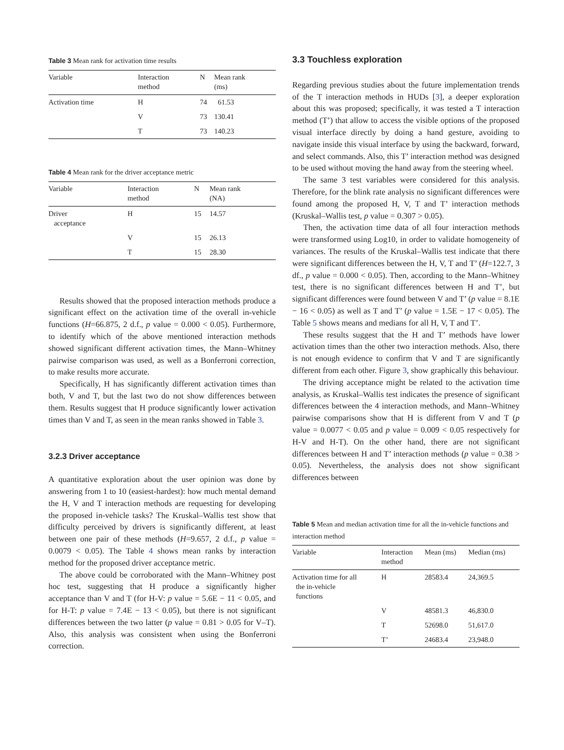Table 3 Mean rank for activation time results
| Variable | Interaction method | N | Mean rank (ms) |
| --- | --- | --- | --- |
| Activation time | H | 74 | 61.53 |
| | V | 73 | 130.41 |
| | T | 73 | 140.23 |
Table 4 Mean rank for the driver acceptance metric
| Variable | Interaction method | N | Mean rank (NA) |
| --- | --- | --- | --- |
| Driver acceptance | H | 15 | 14.57 |
| | V | 15 | 26.13 |
| | T | 15 | 28.30 |
Results showed that the proposed interaction methods produce a significant effect on the activation time of the overall in-vehicle functions (H=66.875, 2 d.f., p value = 0.000 < 0.05). Furthermore, to identify which of the above mentioned interaction methods showed significant different activation times, the Mann–Whitney pairwise comparison was used, as well as a Bonferroni correction, to make results more accurate.
Specifically, H has significantly different activation times than both, V and T, but the last two do not show differences between them. Results suggest that H produce significantly lower activation times than V and T, as seen in the mean ranks showed in Table 3.
3.2.3 Driver acceptance
A quantitative exploration about the user opinion was done by answering from 1 to 10 (easiest-hardest): how much mental demand the H, V and T interaction methods are requesting for developing the proposed in-vehicle tasks? The Kruskal–Wallis test show that difficulty perceived by drivers is significantly different, at least between one pair of these methods (H=9.657, 2 d.f., p value = 0.0079 < 0.05). The Table 4 shows mean ranks by interaction method for the proposed driver acceptance metric.
The above could be corroborated with the Mann–Whitney post hoc test, suggesting that H produce a significantly higher acceptance than V and T (for H-V: p value = 5.6E − 11 < 0.05, and for H-T: p value = 7.4E − 13 < 0.05), but there is not significant differences between the two latter (p value = 0.81 > 0.05 for V–T). Also, this analysis was consistent when using the Bonferroni correction.
3.3 Touchless exploration
Regarding previous studies about the future implementation trends of the T interaction methods in HUDs [3], a deeper exploration about this was proposed; specifically, it was tested a T interaction method (T’) that allow to access the visible options of the proposed visual interface directly by doing a hand gesture, avoiding to navigate inside this visual interface by using the backward, forward, and select commands. Also, this T’ interaction method was designed to be used without moving the hand away from the steering wheel.
The same 3 test variables were considered for this analysis. Therefore, for the blink rate analysis no significant differences were found among the proposed H, V, T and T’ interaction methods (Kruskal–Wallis test, p value = 0.307 > 0.05).
Then, the activation time data of all four interaction methods were transformed using Log10, in order to validate homogeneity of variances. The results of the Kruskal–Wallis test indicate that there were significant differences between the H, V, T and T’ (H=122.7, 3 df., p value = 0.000 < 0.05). Then, according to the Mann–Whitney test, there is no significant differences between H and T’, but significant differences were found between V and T’ (p value = 8.1E − 16 < 0.05) as well as T and T’ (p value = 1.5E − 17 < 0.05). The Table 5 shows means and medians for all H, V, T and T’.
These results suggest that the H and T’ methods have lower activation times than the other two interaction methods. Also, there is not enough evidence to confirm that V and T are significantly different from each other. Figure 3, show graphically this behaviour.
The driving acceptance might be related to the activation time analysis, as Kruskal–Wallis test indicates the presence of significant differences between the 4 interaction methods, and Mann–Whitney pairwise comparisons show that H is different from V and T (p value = 0.0077 < 0.05 and p value = 0.009 < 0.05 respectively for H-V and H-T). On the other hand, there are not significant differences between H and T’ interaction methods (p value = 0.38 > 0.05). Nevertheless, the analysis does not show significant differences between
Table 5 Mean and median activation time for all the in-vehicle functions and interaction method
| Variable | Interaction method | Mean (ms) | Median (ms) |
| --- | --- | --- | --- |
| Activation time for all the in-vehicle functions | H | 28583.4 | 24,369.5 |
| | V | 48581.3 | 46,830.0 |
| | T | 52698.0 | 51,617.0 |
| | T’ | 24683.4 | 23,948.0 |